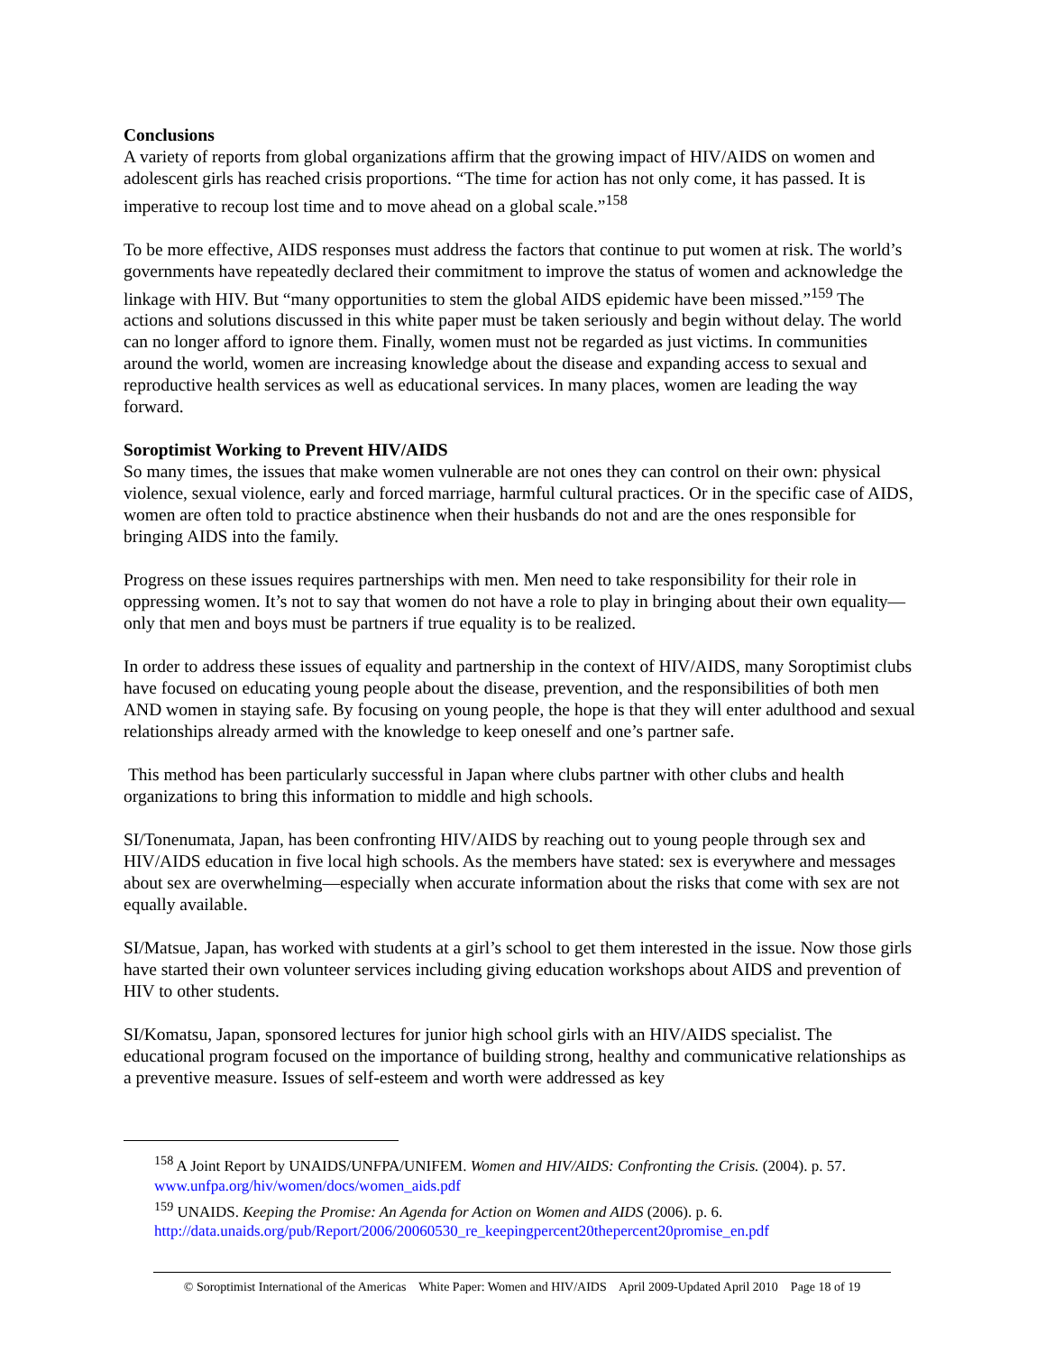Conclusions
A variety of reports from global organizations affirm that the growing impact of HIV/AIDS on women and adolescent girls has reached crisis proportions. “The time for action has not only come, it has passed. It is imperative to recoup lost time and to move ahead on a global scale.”<sup>158</sup>
To be more effective, AIDS responses must address the factors that continue to put women at risk. The world’s governments have repeatedly declared their commitment to improve the status of women and acknowledge the linkage with HIV. But “many opportunities to stem the global AIDS epidemic have been missed.”<sup>159</sup> The actions and solutions discussed in this white paper must be taken seriously and begin without delay. The world can no longer afford to ignore them. Finally, women must not be regarded as just victims. In communities around the world, women are increasing knowledge about the disease and expanding access to sexual and reproductive health services as well as educational services. In many places, women are leading the way forward.
Soroptimist Working to Prevent HIV/AIDS
So many times, the issues that make women vulnerable are not ones they can control on their own: physical violence, sexual violence, early and forced marriage, harmful cultural practices. Or in the specific case of AIDS, women are often told to practice abstinence when their husbands do not and are the ones responsible for bringing AIDS into the family.
Progress on these issues requires partnerships with men. Men need to take responsibility for their role in oppressing women. It’s not to say that women do not have a role to play in bringing about their own equality—only that men and boys must be partners if true equality is to be realized.
In order to address these issues of equality and partnership in the context of HIV/AIDS, many Soroptimist clubs have focused on educating young people about the disease, prevention, and the responsibilities of both men AND women in staying safe. By focusing on young people, the hope is that they will enter adulthood and sexual relationships already armed with the knowledge to keep oneself and one’s partner safe.
This method has been particularly successful in Japan where clubs partner with other clubs and health organizations to bring this information to middle and high schools.
SI/Tonenumata, Japan, has been confronting HIV/AIDS by reaching out to young people through sex and HIV/AIDS education in five local high schools. As the members have stated: sex is everywhere and messages about sex are overwhelming—especially when accurate information about the risks that come with sex are not equally available.
SI/Matsue, Japan, has worked with students at a girl’s school to get them interested in the issue. Now those girls have started their own volunteer services including giving education workshops about AIDS and prevention of HIV to other students.
SI/Komatsu, Japan, sponsored lectures for junior high school girls with an HIV/AIDS specialist. The educational program focused on the importance of building strong, healthy and communicative relationships as a preventive measure. Issues of self-esteem and worth were addressed as key
<sup>158</sup> A Joint Report by UNAIDS/UNFPA/UNIFEM. Women and HIV/AIDS: Confronting the Crisis. (2004). p. 57. www.unfpa.org/hiv/women/docs/women_aids.pdf
<sup>159</sup> UNAIDS. Keeping the Promise: An Agenda for Action on Women and AIDS (2006). p. 6.
http://data.unaids.org/pub/Report/2006/20060530_re_keepingpercent20thepercent20promise_en.pdf
© Soroptimist International of the Americas White Paper: Women and HIV/AIDS April 2009-Updated April 2010 Page 18 of 19